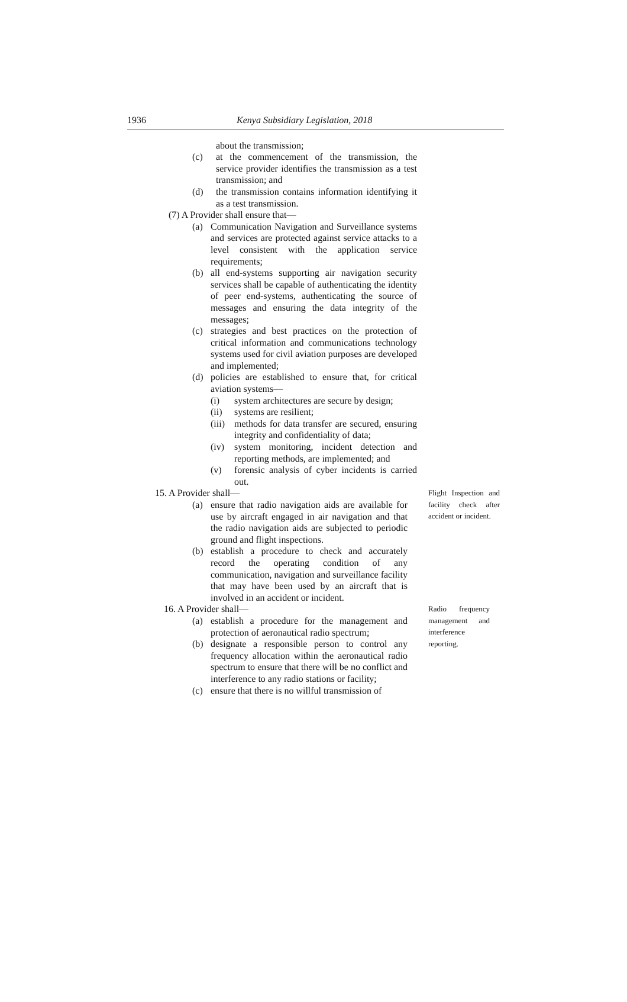1936 Kenya Subsidiary Legislation, 2018
about the transmission;
(c) at the commencement of the transmission, the service provider identifies the transmission as a test transmission; and
(d) the transmission contains information identifying it as a test transmission.
(7) A Provider shall ensure that—
(a) Communication Navigation and Surveillance systems and services are protected against service attacks to a level consistent with the application service requirements;
(b) all end-systems supporting air navigation security services shall be capable of authenticating the identity of peer end-systems, authenticating the source of messages and ensuring the data integrity of the messages;
(c) strategies and best practices on the protection of critical information and communications technology systems used for civil aviation purposes are developed and implemented;
(d) policies are established to ensure that, for critical aviation systems—
(i) system architectures are secure by design;
(ii) systems are resilient;
(iii) methods for data transfer are secured, ensuring integrity and confidentiality of data;
(iv) system monitoring, incident detection and reporting methods, are implemented; and
(v) forensic analysis of cyber incidents is carried out.
Flight Inspection and facility check after accident or incident.
15. A Provider shall—
(a) ensure that radio navigation aids are available for use by aircraft engaged in air navigation and that the radio navigation aids are subjected to periodic ground and flight inspections.
(b) establish a procedure to check and accurately record the operating condition of any communication, navigation and surveillance facility that may have been used by an aircraft that is involved in an accident or incident.
Radio frequency management and interference reporting.
16. A Provider shall—
(a) establish a procedure for the management and protection of aeronautical radio spectrum;
(b) designate a responsible person to control any frequency allocation within the aeronautical radio spectrum to ensure that there will be no conflict and interference to any radio stations or facility;
(c) ensure that there is no willful transmission of